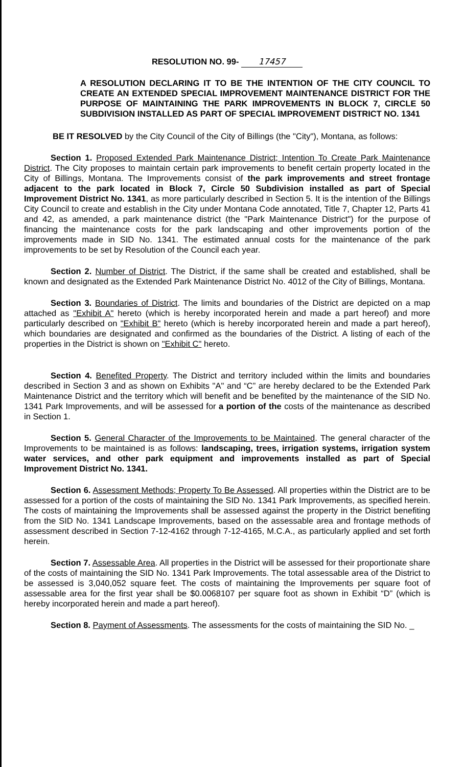RESOLUTION NO. 99- 17457
A RESOLUTION DECLARING IT TO BE THE INTENTION OF THE CITY COUNCIL TO CREATE AN EXTENDED SPECIAL IMPROVEMENT MAINTENANCE DISTRICT FOR THE PURPOSE OF MAINTAINING THE PARK IMPROVEMENTS IN BLOCK 7, CIRCLE 50 SUBDIVISION INSTALLED AS PART OF SPECIAL IMPROVEMENT DISTRICT NO. 1341
BE IT RESOLVED by the City Council of the City of Billings (the "City"), Montana, as follows:
Section 1. Proposed Extended Park Maintenance District; Intention To Create Park Maintenance District. The City proposes to maintain certain park improvements to benefit certain property located in the City of Billings, Montana. The Improvements consist of the park improvements and street frontage adjacent to the park located in Block 7, Circle 50 Subdivision installed as part of Special Improvement District No. 1341, as more particularly described in Section 5. It is the intention of the Billings City Council to create and establish in the City under Montana Code annotated, Title 7, Chapter 12, Parts 41 and 42, as amended, a park maintenance district (the "Park Maintenance District") for the purpose of financing the maintenance costs for the park landscaping and other improvements portion of the improvements made in SID No. 1341. The estimated annual costs for the maintenance of the park improvements to be set by Resolution of the Council each year.
Section 2. Number of District. The District, if the same shall be created and established, shall be known and designated as the Extended Park Maintenance District No. 4012 of the City of Billings, Montana.
Section 3. Boundaries of District. The limits and boundaries of the District are depicted on a map attached as "Exhibit A" hereto (which is hereby incorporated herein and made a part hereof) and more particularly described on "Exhibit B" hereto (which is hereby incorporated herein and made a part hereof), which boundaries are designated and confirmed as the boundaries of the District. A listing of each of the properties in the District is shown on "Exhibit C" hereto.
Section 4. Benefited Property. The District and territory included within the limits and boundaries described in Section 3 and as shown on Exhibits "A" and “C” are hereby declared to be the Extended Park Maintenance District and the territory which will benefit and be benefited by the maintenance of the SID No. 1341 Park Improvements, and will be assessed for a portion of the costs of the maintenance as described in Section 1.
Section 5. General Character of the Improvements to be Maintained. The general character of the Improvements to be maintained is as follows: landscaping, trees, irrigation systems, irrigation system water services, and other park equipment and improvements installed as part of Special Improvement District No. 1341.
Section 6. Assessment Methods; Property To Be Assessed. All properties within the District are to be assessed for a portion of the costs of maintaining the SID No. 1341 Park Improvements, as specified herein. The costs of maintaining the Improvements shall be assessed against the property in the District benefiting from the SID No. 1341 Landscape Improvements, based on the assessable area and frontage methods of assessment described in Section 7-12-4162 through 7-12-4165, M.C.A., as particularly applied and set forth herein.
Section 7. Assessable Area. All properties in the District will be assessed for their proportionate share of the costs of maintaining the SID No. 1341 Park Improvements. The total assessable area of the District to be assessed is 3,040,052 square feet. The costs of maintaining the Improvements per square foot of assessable area for the first year shall be $0.0068107 per square foot as shown in Exhibit “D” (which is hereby incorporated herein and made a part hereof).
Section 8. Payment of Assessments. The assessments for the costs of maintaining the SID No. _